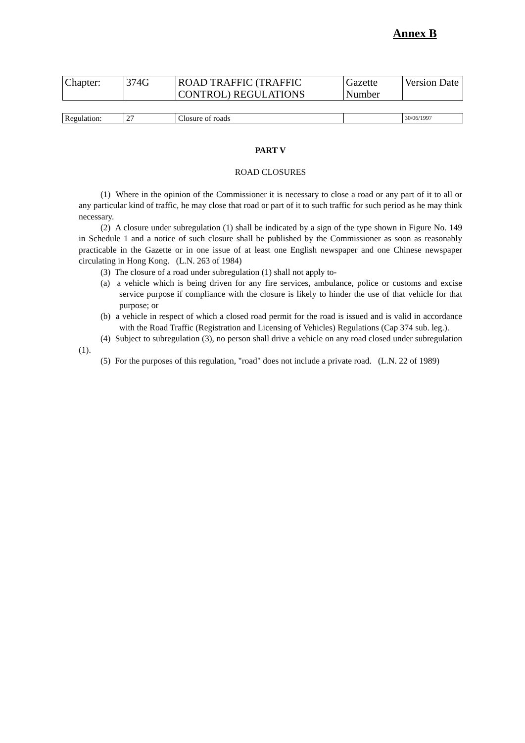Annex B
| Chapter: | 374G | ROAD TRAFFIC (TRAFFIC CONTROL) REGULATIONS | Gazette Number | Version Date |
| Regulation: | 27 | Closure of roads | | 30/06/1997 |
PART V
ROAD CLOSURES
(1) Where in the opinion of the Commissioner it is necessary to close a road or any part of it to all or any particular kind of traffic, he may close that road or part of it to such traffic for such period as he may think necessary.
(2) A closure under subregulation (1) shall be indicated by a sign of the type shown in Figure No. 149 in Schedule 1 and a notice of such closure shall be published by the Commissioner as soon as reasonably practicable in the Gazette or in one issue of at least one English newspaper and one Chinese newspaper circulating in Hong Kong. (L.N. 263 of 1984)
(3) The closure of a road under subregulation (1) shall not apply to-
(a) a vehicle which is being driven for any fire services, ambulance, police or customs and excise service purpose if compliance with the closure is likely to hinder the use of that vehicle for that purpose; or
(b) a vehicle in respect of which a closed road permit for the road is issued and is valid in accordance with the Road Traffic (Registration and Licensing of Vehicles) Regulations (Cap 374 sub. leg.).
(4) Subject to subregulation (3), no person shall drive a vehicle on any road closed under subregulation (1).
(5) For the purposes of this regulation, "road" does not include a private road. (L.N. 22 of 1989)